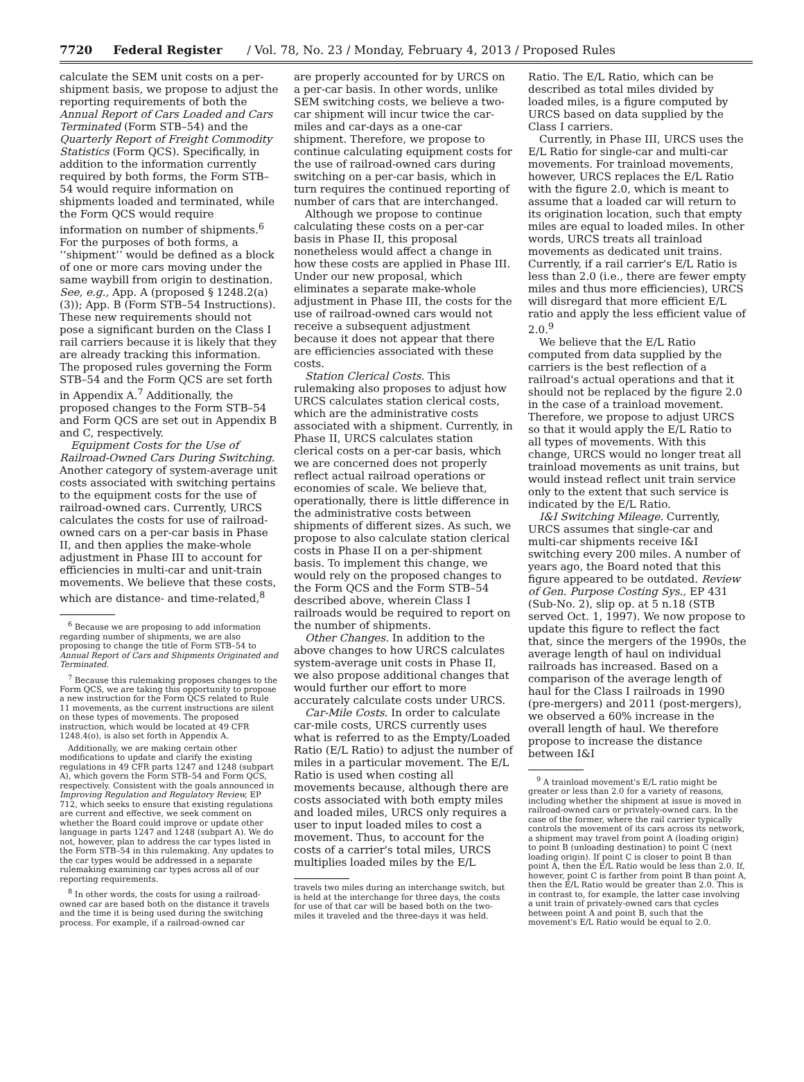7720 Federal Register / Vol. 78, No. 23 / Monday, February 4, 2013 / Proposed Rules
calculate the SEM unit costs on a per-shipment basis, we propose to adjust the reporting requirements of both the Annual Report of Cars Loaded and Cars Terminated (Form STB–54) and the Quarterly Report of Freight Commodity Statistics (Form QCS). Specifically, in addition to the information currently required by both forms, the Form STB–54 would require information on shipments loaded and terminated, while the Form QCS would require information on number of shipments.<sup>6</sup> For the purposes of both forms, a ‘‘shipment’’ would be defined as a block of one or more cars moving under the same waybill from origin to destination. See, e.g., App. A (proposed § 1248.2(a)(3)); App. B (Form STB–54 Instructions). These new requirements should not pose a significant burden on the Class I rail carriers because it is likely that they are already tracking this information. The proposed rules governing the Form STB–54 and the Form QCS are set forth in Appendix A.<sup>7</sup> Additionally, the proposed changes to the Form STB–54 and Form QCS are set out in Appendix B and C, respectively.
Equipment Costs for the Use of Railroad-Owned Cars During Switching. Another category of system-average unit costs associated with switching pertains to the equipment costs for the use of railroad-owned cars. Currently, URCS calculates the costs for use of railroad-owned cars on a per-car basis in Phase II, and then applies the make-whole adjustment in Phase III to account for efficiencies in multi-car and unit-train movements. We believe that these costs, which are distance- and time-related,<sup>8</sup>
<sup>6</sup> Because we are proposing to add information regarding number of shipments, we are also proposing to change the title of Form STB–54 to Annual Report of Cars and Shipments Originated and Terminated.
<sup>7</sup> Because this rulemaking proposes changes to the Form QCS, we are taking this opportunity to propose a new instruction for the Form QCS related to Rule 11 movements, as the current instructions are silent on these types of movements. The proposed instruction, which would be located at 49 CFR 1248.4(o), is also set forth in Appendix A.
Additionally, we are making certain other modifications to update and clarify the existing regulations in 49 CFR parts 1247 and 1248 (subpart A), which govern the Form STB–54 and Form QCS, respectively. Consistent with the goals announced in Improving Regulation and Regulatory Review, EP 712, which seeks to ensure that existing regulations are current and effective, we seek comment on whether the Board could improve or update other language in parts 1247 and 1248 (subpart A). We do not, however, plan to address the car types listed in the Form STB–54 in this rulemaking. Any updates to the car types would be addressed in a separate rulemaking examining car types across all of our reporting requirements.
<sup>8</sup> In other words, the costs for using a railroad-owned car are based both on the distance it travels and the time it is being used during the switching process. For example, if a railroad-owned car
are properly accounted for by URCS on a per-car basis. In other words, unlike SEM switching costs, we believe a two-car shipment will incur twice the car-miles and car-days as a one-car shipment. Therefore, we propose to continue calculating equipment costs for the use of railroad-owned cars during switching on a per-car basis, which in turn requires the continued reporting of number of cars that are interchanged.
Although we propose to continue calculating these costs on a per-car basis in Phase II, this proposal nonetheless would affect a change in how these costs are applied in Phase III. Under our new proposal, which eliminates a separate make-whole adjustment in Phase III, the costs for the use of railroad-owned cars would not receive a subsequent adjustment because it does not appear that there are efficiencies associated with these costs.
Station Clerical Costs. This rulemaking also proposes to adjust how URCS calculates station clerical costs, which are the administrative costs associated with a shipment. Currently, in Phase II, URCS calculates station clerical costs on a per-car basis, which we are concerned does not properly reflect actual railroad operations or economies of scale. We believe that, operationally, there is little difference in the administrative costs between shipments of different sizes. As such, we propose to also calculate station clerical costs in Phase II on a per-shipment basis. To implement this change, we would rely on the proposed changes to the Form QCS and the Form STB–54 described above, wherein Class I railroads would be required to report on the number of shipments.
Other Changes. In addition to the above changes to how URCS calculates system-average unit costs in Phase II, we also propose additional changes that would further our effort to more accurately calculate costs under URCS.
Car-Mile Costs. In order to calculate car-mile costs, URCS currently uses what is referred to as the Empty/Loaded Ratio (E/L Ratio) to adjust the number of miles in a particular movement. The E/L Ratio is used when costing all movements because, although there are costs associated with both empty miles and loaded miles, URCS only requires a user to input loaded miles to cost a movement. Thus, to account for the costs of a carrier's total miles, URCS multiplies loaded miles by the E/L
travels two miles during an interchange switch, but is held at the interchange for three days, the costs for use of that car will be based both on the two-miles it traveled and the three-days it was held.
Ratio. The E/L Ratio, which can be described as total miles divided by loaded miles, is a figure computed by URCS based on data supplied by the Class I carriers.
Currently, in Phase III, URCS uses the E/L Ratio for single-car and multi-car movements. For trainload movements, however, URCS replaces the E/L Ratio with the figure 2.0, which is meant to assume that a loaded car will return to its origination location, such that empty miles are equal to loaded miles. In other words, URCS treats all trainload movements as dedicated unit trains. Currently, if a rail carrier's E/L Ratio is less than 2.0 (i.e., there are fewer empty miles and thus more efficiencies), URCS will disregard that more efficient E/L ratio and apply the less efficient value of 2.0.<sup>9</sup>
We believe that the E/L Ratio computed from data supplied by the carriers is the best reflection of a railroad's actual operations and that it should not be replaced by the figure 2.0 in the case of a trainload movement. Therefore, we propose to adjust URCS so that it would apply the E/L Ratio to all types of movements. With this change, URCS would no longer treat all trainload movements as unit trains, but would instead reflect unit train service only to the extent that such service is indicated by the E/L Ratio.
I&I Switching Mileage. Currently, URCS assumes that single-car and multi-car shipments receive I&I switching every 200 miles. A number of years ago, the Board noted that this figure appeared to be outdated. Review of Gen. Purpose Costing Sys., EP 431 (Sub-No. 2), slip op. at 5 n.18 (STB served Oct. 1, 1997). We now propose to update this figure to reflect the fact that, since the mergers of the 1990s, the average length of haul on individual railroads has increased. Based on a comparison of the average length of haul for the Class I railroads in 1990 (pre-mergers) and 2011 (post-mergers), we observed a 60% increase in the overall length of haul. We therefore propose to increase the distance between I&I
<sup>9</sup> A trainload movement's E/L ratio might be greater or less than 2.0 for a variety of reasons, including whether the shipment at issue is moved in railroad-owned cars or privately-owned cars. In the case of the former, where the rail carrier typically controls the movement of its cars across its network, a shipment may travel from point A (loading origin) to point B (unloading destination) to point C (next loading origin). If point C is closer to point B than point A, then the E/L Ratio would be less than 2.0. If, however, point C is farther from point B than point A, then the E/L Ratio would be greater than 2.0. This is in contrast to, for example, the latter case involving a unit train of privately-owned cars that cycles between point A and point B, such that the movement's E/L Ratio would be equal to 2.0.